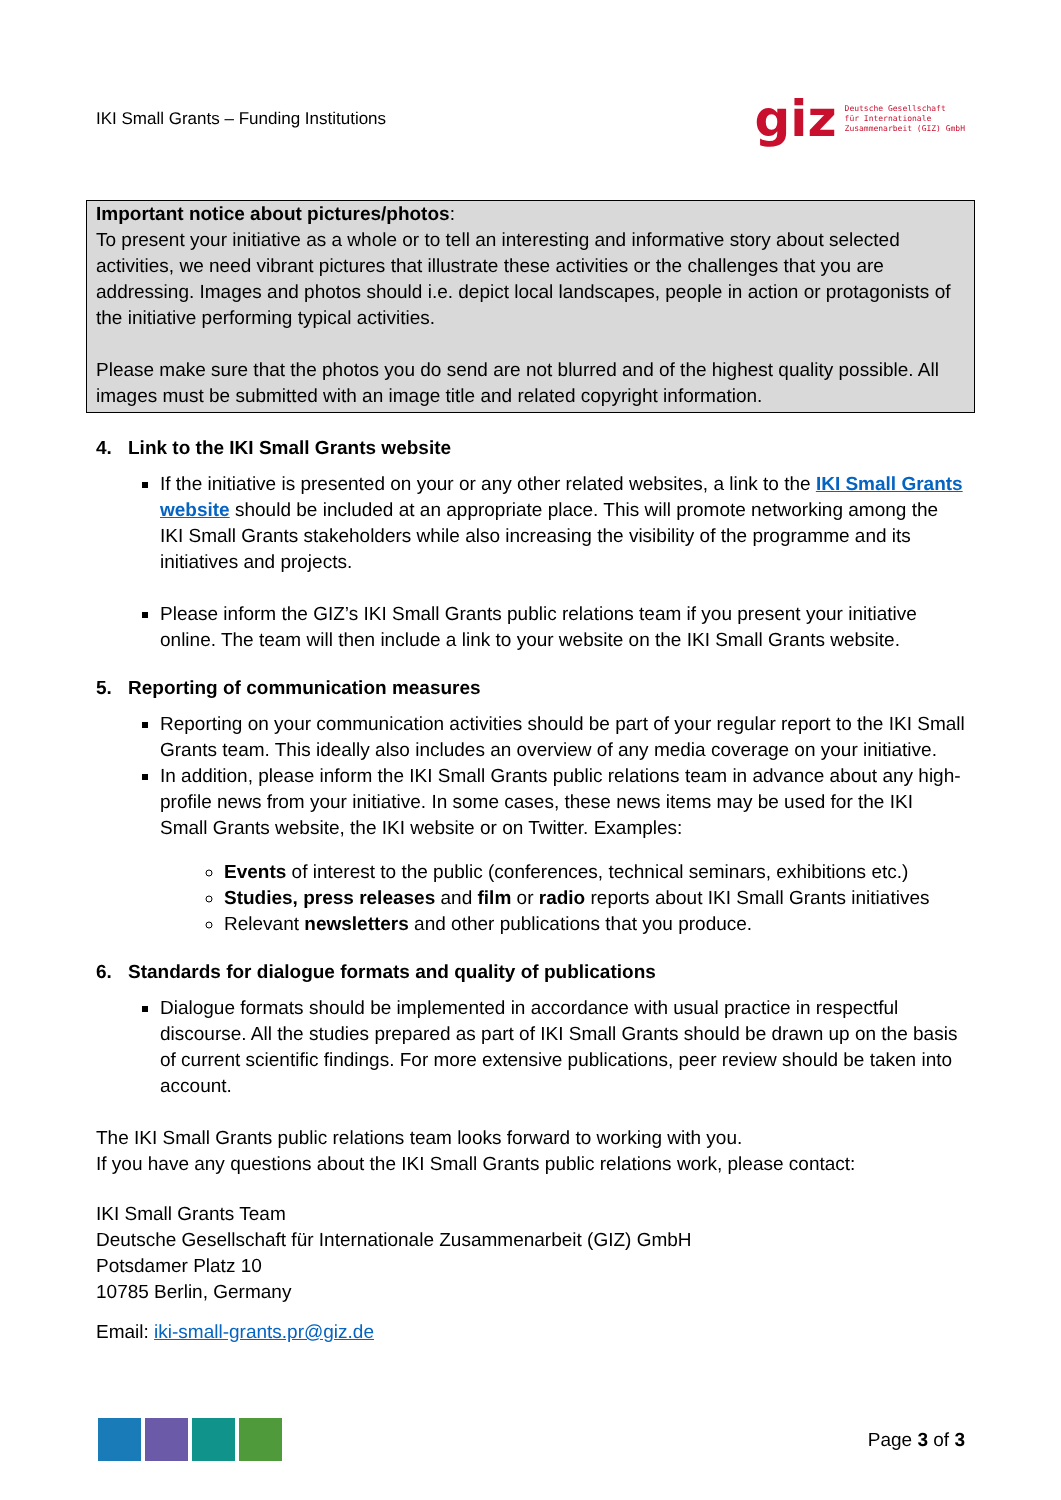IKI Small Grants – Funding Institutions
giz Deutsche Gesellschaft
für Internationale
Zusammenarbeit (GIZ) GmbH
Important notice about pictures/photos:
To present your initiative as a whole or to tell an interesting and informative story about selected activities, we need vibrant pictures that illustrate these activities or the challenges that you are addressing. Images and photos should i.e. depict local landscapes, people in action or protagonists of the initiative performing typical activities.
Please make sure that the photos you do send are not blurred and of the highest quality possible. All images must be submitted with an image title and related copyright information.
4. Link to the IKI Small Grants website
If the initiative is presented on your or any other related websites, a link to the IKI Small Grants website should be included at an appropriate place. This will promote networking among the IKI Small Grants stakeholders while also increasing the visibility of the programme and its initiatives and projects.
Please inform the GIZ’s IKI Small Grants public relations team if you present your initiative online. The team will then include a link to your website on the IKI Small Grants website.
5. Reporting of communication measures
Reporting on your communication activities should be part of your regular report to the IKI Small Grants team. This ideally also includes an overview of any media coverage on your initiative.
In addition, please inform the IKI Small Grants public relations team in advance about any high-profile news from your initiative. In some cases, these news items may be used for the IKI Small Grants website, the IKI website or on Twitter. Examples:
Events of interest to the public (conferences, technical seminars, exhibitions etc.)
Studies, press releases and film or radio reports about IKI Small Grants initiatives
Relevant newsletters and other publications that you produce.
6. Standards for dialogue formats and quality of publications
Dialogue formats should be implemented in accordance with usual practice in respectful discourse. All the studies prepared as part of IKI Small Grants should be drawn up on the basis of current scientific findings. For more extensive publications, peer review should be taken into account.
The IKI Small Grants public relations team looks forward to working with you.
If you have any questions about the IKI Small Grants public relations work, please contact:
IKI Small Grants Team
Deutsche Gesellschaft für Internationale Zusammenarbeit (GIZ) GmbH
Potsdamer Platz 10
10785 Berlin, Germany
Email: iki-small-grants.pr@giz.de
Page 3 of 3